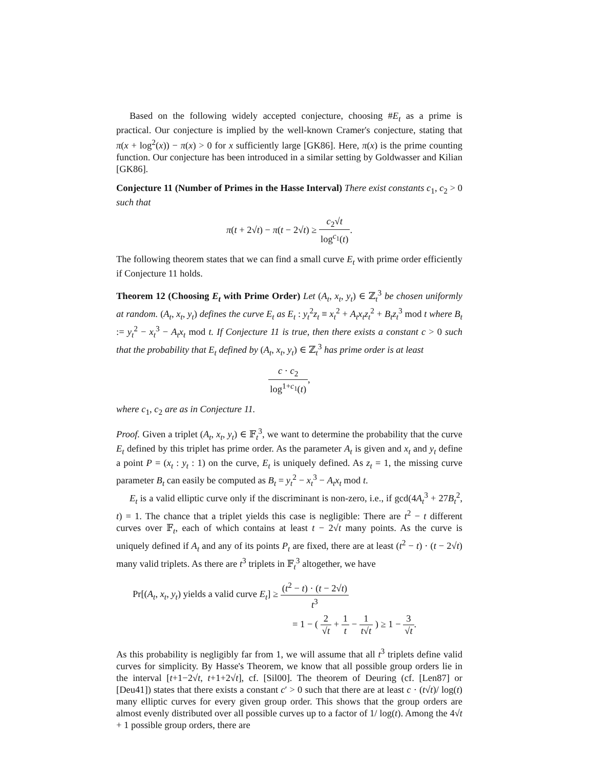Based on the following widely accepted conjecture, choosing #E<sub>t</sub> as a prime is practical. Our conjecture is implied by the well-known Cramer's conjecture, stating that π(x + log<sup>2</sup>(x)) − π(x) > 0 for x sufficiently large [GK86]. Here, π(x) is the prime counting function. Our conjecture has been introduced in a similar setting by Goldwasser and Kilian [GK86].
Conjecture 11 (Number of Primes in the Hasse Interval) There exist constants c<sub>1</sub>, c<sub>2</sub> > 0 such that
π(t + 2√t) − π(t − 2√t) ≥ c<sub>2</sub>√t log<sup>c<sub>1</sub></sup>(t).
The following theorem states that we can find a small curve E<sub>t</sub> with prime order efficiently if Conjecture 11 holds.
Theorem 12 (Choosing E<sub>t</sub> with Prime Order) Let (A<sub>t</sub>, x<sub>t</sub>, y<sub>t</sub>) ∈ ℤ<sub>t</sub><sup>3</sup> be chosen uniformly at random. (A<sub>t</sub>, x<sub>t</sub>, y<sub>t</sub>) defines the curve E<sub>t</sub> as E<sub>t</sub> : y<sub>t</sub><sup>2</sup>z<sub>t</sub> ≡ x<sub>t</sub><sup>2</sup> + A<sub>t</sub>x<sub>t</sub>z<sub>t</sub><sup>2</sup> + B<sub>t</sub>z<sub>t</sub><sup>3</sup> mod t where B<sub>t</sub> := y<sub>t</sub><sup>2</sup> − x<sub>t</sub><sup>3</sup> − A<sub>t</sub>x<sub>t</sub> mod t. If Conjecture 11 is true, then there exists a constant c > 0 such that the probability that E<sub>t</sub> defined by (A<sub>t</sub>, x<sub>t</sub>, y<sub>t</sub>) ∈ ℤ<sub>t</sub><sup>3</sup> has prime order is at least
c · c<sub>2</sub> log<sup>1+c<sub>1</sub></sup>(t),
where c<sub>1</sub>, c<sub>2</sub> are as in Conjecture 11.
Proof. Given a triplet (A<sub>t</sub>, x<sub>t</sub>, y<sub>t</sub>) ∈ 𝔽<sub>t</sub><sup>3</sup>, we want to determine the probability that the curve E<sub>t</sub> defined by this triplet has prime order. As the parameter A<sub>t</sub> is given and x<sub>t</sub> and y<sub>t</sub> define a point P = (x<sub>t</sub> : y<sub>t</sub> : 1) on the curve, E<sub>t</sub> is uniquely defined. As z<sub>t</sub> = 1, the missing curve parameter B<sub>t</sub> can easily be computed as B<sub>t</sub> = y<sub>t</sub><sup>2</sup> − x<sub>t</sub><sup>3</sup> − A<sub>t</sub>x<sub>t</sub> mod t.
E<sub>t</sub> is a valid elliptic curve only if the discriminant is non-zero, i.e., if gcd(4A<sub>t</sub><sup>3</sup> + 27B<sub>t</sub><sup>2</sup>, t) = 1. The chance that a triplet yields this case is negligible: There are t<sup>2</sup> − t different curves over 𝔽<sub>t</sub>, each of which contains at least t − 2√t many points. As the curve is uniquely defined if A<sub>t</sub> and any of its points P<sub>t</sub> are fixed, there are at least (t<sup>2</sup> − t) · (t − 2√t) many valid triplets. As there are t<sup>3</sup> triplets in 𝔽<sub>t</sub><sup>3</sup> altogether, we have
Pr[(A<sub>t</sub>, x<sub>t</sub>, y<sub>t</sub>) yields a valid curve E<sub>t</sub>] ≥ (t<sup>2</sup> − t) · (t − 2√t) t<sup>3</sup>
= 1 − ( 2 √t + 1 t − 1 t√t ) ≥ 1 − 3 √t.
As this probability is negligibly far from 1, we will assume that all t<sup>3</sup> triplets define valid curves for simplicity. By Hasse's Theorem, we know that all possible group orders lie in the interval [t+1−2√t, t+1+2√t], cf. [Sil00]. The theorem of Deuring (cf. [Len87] or [Deu41]) states that there exists a constant c′ > 0 such that there are at least c · (t√t)/ log(t) many elliptic curves for every given group order. This shows that the group orders are almost evenly distributed over all possible curves up to a factor of 1/ log(t). Among the 4√t + 1 possible group orders, there are